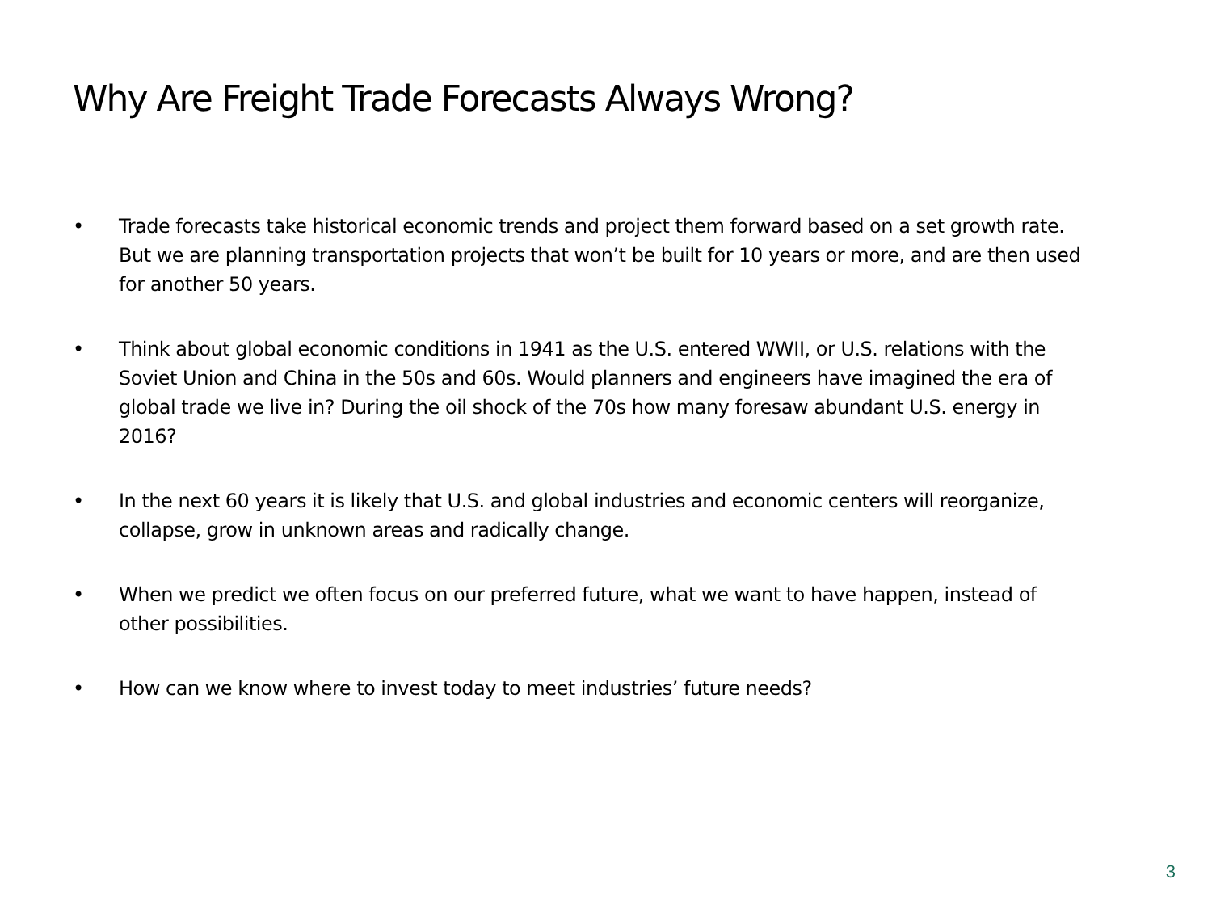Why Are Freight Trade Forecasts Always Wrong?
• Trade forecasts take historical economic trends and project them forward based on a set growth rate. But we are planning transportation projects that won’t be built for 10 years or more, and are then used for another 50 years.
• Think about global economic conditions in 1941 as the U.S. entered WWII, or U.S. relations with the Soviet Union and China in the 50s and 60s. Would planners and engineers have imagined the era of global trade we live in? During the oil shock of the 70s how many foresaw abundant U.S. energy in 2016?
• In the next 60 years it is likely that U.S. and global industries and economic centers will reorganize, collapse, grow in unknown areas and radically change.
• When we predict we often focus on our preferred future, what we want to have happen, instead of other possibilities.
• How can we know where to invest today to meet industries’ future needs?
3